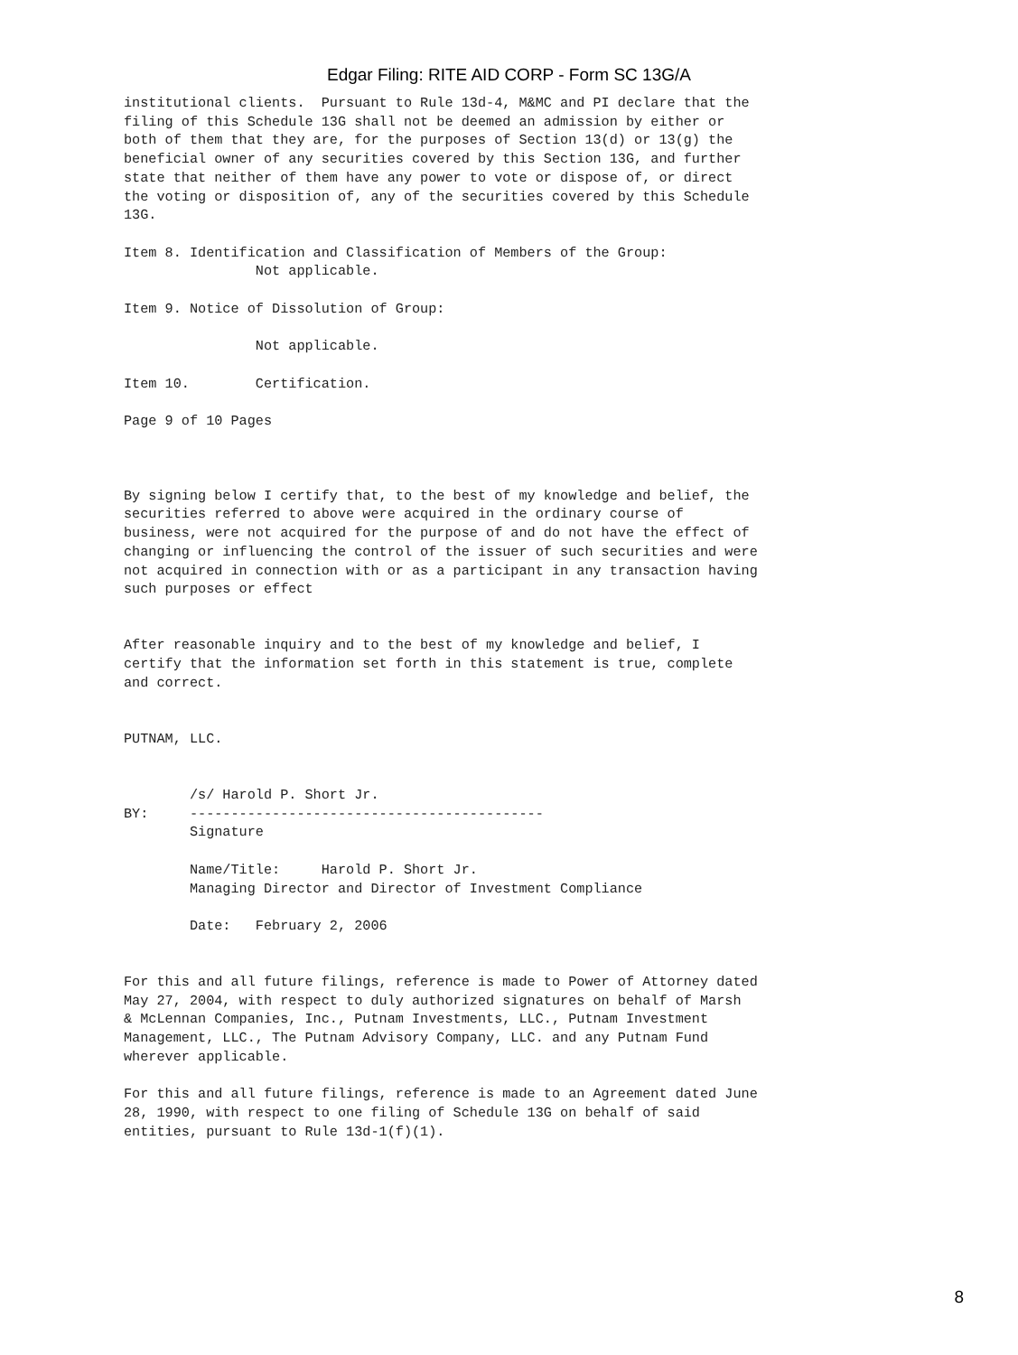Edgar Filing: RITE AID CORP - Form SC 13G/A
institutional clients.  Pursuant to Rule 13d-4, M&MC and PI declare that the
filing of this Schedule 13G shall not be deemed an admission by either or
both of them that they are, for the purposes of Section 13(d) or 13(g) the
beneficial owner of any securities covered by this Section 13G, and further
state that neither of them have any power to vote or dispose of, or direct
the voting or disposition of, any of the securities covered by this Schedule
13G.

Item 8. Identification and Classification of Members of the Group:
                Not applicable.

Item 9. Notice of Dissolution of Group:

                Not applicable.

Item 10.        Certification.

Page 9 of 10 Pages



By signing below I certify that, to the best of my knowledge and belief, the
securities referred to above were acquired in the ordinary course of
business, were not acquired for the purpose of and do not have the effect of
changing or influencing the control of the issuer of such securities and were
not acquired in connection with or as a participant in any transaction having
such purposes or effect


After reasonable inquiry and to the best of my knowledge and belief, I
certify that the information set forth in this statement is true, complete
and correct.


PUTNAM, LLC.


        /s/ Harold P. Short Jr.
BY:     -------------------------------------------
        Signature

        Name/Title:     Harold P. Short Jr.
        Managing Director and Director of Investment Compliance

        Date:   February 2, 2006


For this and all future filings, reference is made to Power of Attorney dated
May 27, 2004, with respect to duly authorized signatures on behalf of Marsh
& McLennan Companies, Inc., Putnam Investments, LLC., Putnam Investment
Management, LLC., The Putnam Advisory Company, LLC. and any Putnam Fund
wherever applicable.

For this and all future filings, reference is made to an Agreement dated June
28, 1990, with respect to one filing of Schedule 13G on behalf of said
entities, pursuant to Rule 13d-1(f)(1).
8